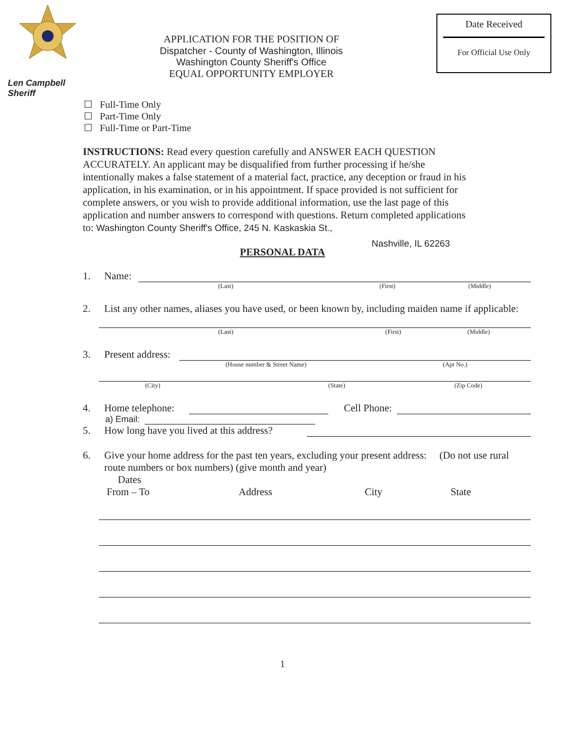Len Campbell
Sheriff
APPLICATION FOR THE POSITION OF
Dispatcher - County of Washington, Illinois
Washington County Sheriff's Office
EQUAL OPPORTUNITY EMPLOYER
Date Received
For Official Use Only
☐ Full-Time Only
☐ Part-Time Only
☐ Full-Time or Part-Time
INSTRUCTIONS: Read every question carefully and ANSWER EACH QUESTION ACCURATELY. An applicant may be disqualified from further processing if he/she intentionally makes a false statement of a material fact, practice, any deception or fraud in his application, in his examination, or in his appointment. If space provided is not sufficient for complete answers, or you wish to provide additional information, use the last page of this application and number answers to correspond with questions. Return completed applications to: Washington County Sheriff's Office, 245 N. Kaskaskia St.,
Nashville, IL 62263
PERSONAL DATA
1. Name:
(Last) (First) (Middle)
2. List any other names, aliases you have used, or been known by, including maiden name if applicable:
(Last) (First) (Middle)
3. Present address:
(House number & Street Name) (Apt No.)
(City) (State) (Zip Code)
4. Home telephone: Cell Phone:
a) Email:
5. How long have you lived at this address?
6. Give your home address for the past ten years, excluding your present address: (Do not use rural route numbers or box numbers) (give month and year)
Dates
From – To Address City State
1